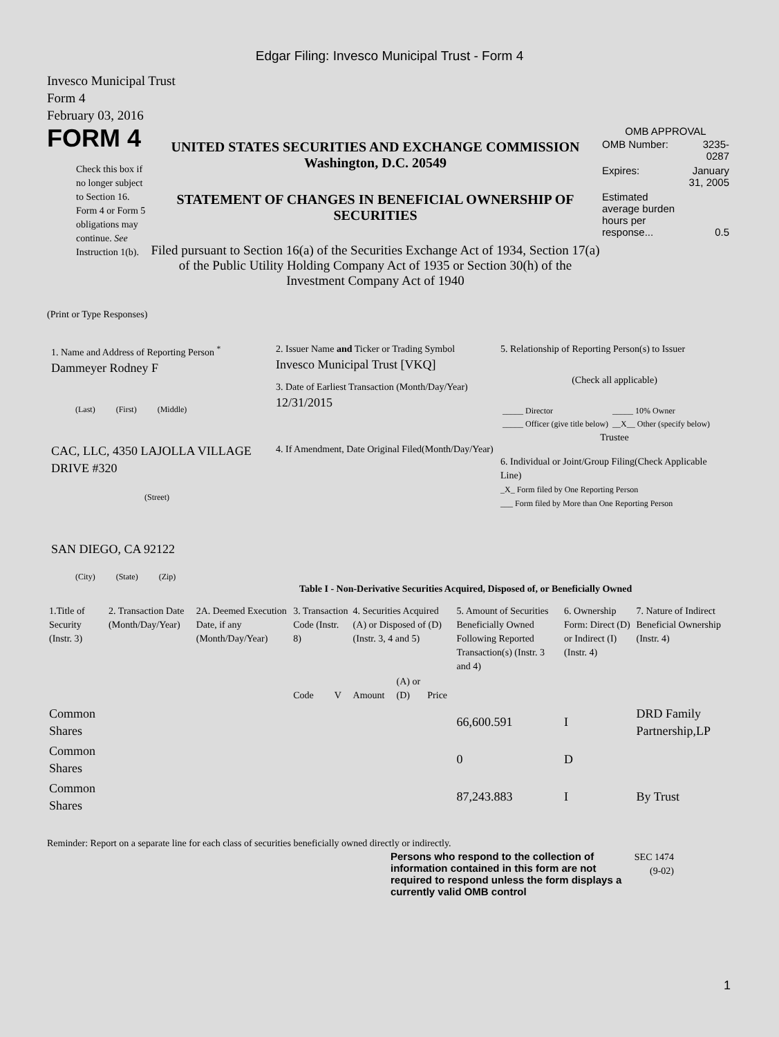Edgar Filing: Invesco Municipal Trust - Form 4
Invesco Municipal Trust
Form 4
February 03, 2016
FORM 4
Check this box if no longer subject to Section 16. Form 4 or Form 5 obligations may continue. See Instruction 1(b).
UNITED STATES SECURITIES AND EXCHANGE COMMISSION
Washington, D.C. 20549
STATEMENT OF CHANGES IN BENEFICIAL OWNERSHIP OF SECURITIES
Filed pursuant to Section 16(a) of the Securities Exchange Act of 1934, Section 17(a) of the Public Utility Holding Company Act of 1935 or Section 30(h) of the Investment Company Act of 1940
OMB APPROVAL
| OMB Number: | 3235-0287 |
| Expires: | January 31, 2005 |
| Estimated average burden hours per response... | 0.5 |
(Print or Type Responses)
1. Name and Address of Reporting Person <sup>*</sup>
Dammeyer Rodney F
(Last) (First) (Middle)
CAC, LLC, 4350 LAJOLLA VILLAGE DRIVE #320
(Street)
SAN DIEGO, CA 92122
(City) (State) (Zip)
2. Issuer Name and Ticker or Trading Symbol
Invesco Municipal Trust [VKQ]
3. Date of Earliest Transaction (Month/Day/Year)
12/31/2015
4. If Amendment, Date Original Filed(Month/Day/Year)
5. Relationship of Reporting Person(s) to Issuer
(Check all applicable)
| _____ Director | _____ 10% Owner |
| _____ Officer (give title below) | __X__ Other (specify below) |
Trustee
6. Individual or Joint/Group Filing(Check Applicable Line)
_X_ Form filed by One Reporting Person
___ Form filed by More than One Reporting Person
Table I - Non-Derivative Securities Acquired, Disposed of, or Beneficially Owned
| 1.Title of Security (Instr. 3) | 2. Transaction Date (Month/Day/Year) | 2A. Deemed Execution Date, if any (Month/Day/Year) | 3. Transaction Code (Instr. 8) | | 4. Securities Acquired (A) or Disposed of (D) (Instr. 3, 4 and 5) | | | 5. Amount of Securities Beneficially Owned Following Reported Transaction(s) (Instr. 3 and 4) | 6. Ownership Form: Direct (D) or Indirect (I) (Instr. 4) | 7. Nature of Indirect Beneficial Ownership (Instr. 4) |
| --- | --- | --- | --- | --- | --- | --- | --- | --- | --- | --- |
| | | | Code | V | Amount | (A) or (D) | Price | | | |
| Common Shares | | | | | | | | 66,600.591 | I | DRD Family Partnership,LP |
| Common Shares | | | | | | | | 0 | D | |
| Common Shares | | | | | | | | 87,243.883 | I | By Trust |
Reminder: Report on a separate line for each class of securities beneficially owned directly or indirectly.
Persons who respond to the collection of information contained in this form are not required to respond unless the form displays a currently valid OMB control
SEC 1474 (9-02)
1